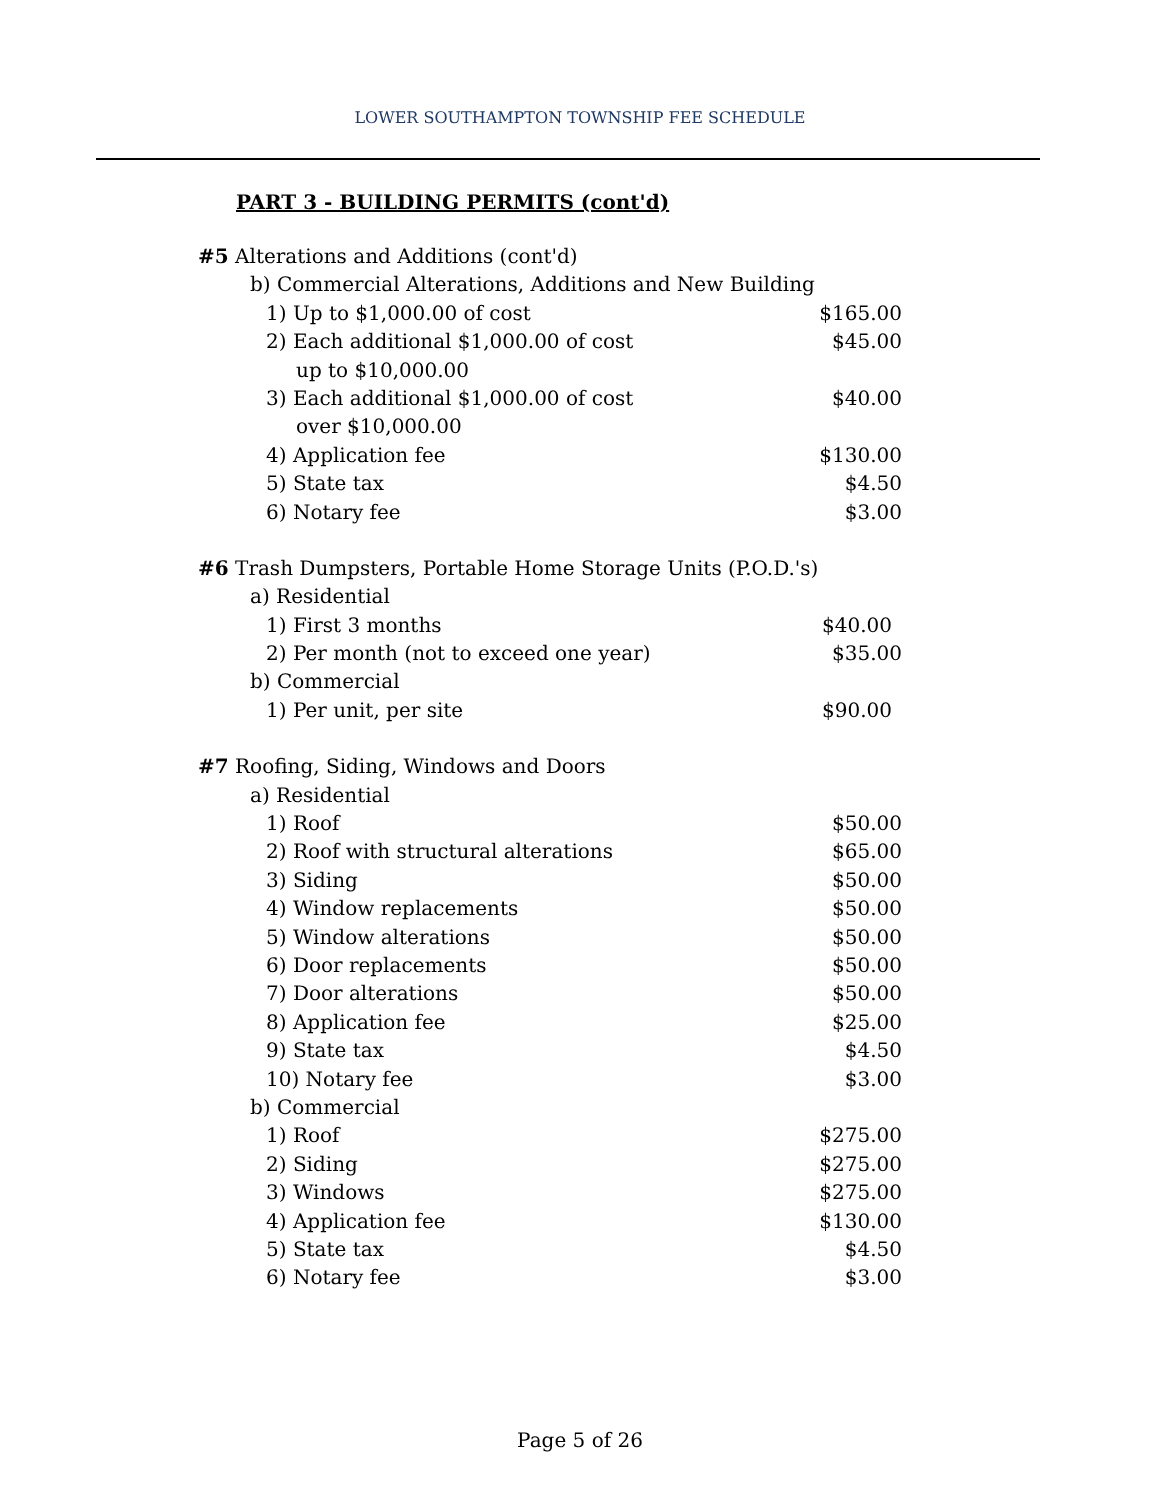LOWER SOUTHAMPTON TOWNSHIP FEE SCHEDULE
PART 3 - BUILDING PERMITS (cont'd)
| #5 Alterations and Additions (cont'd) | |
| b) Commercial Alterations, Additions and New Building | |
| 1) Up to $1,000.00 of cost | $165.00 |
| 2) Each additional $1,000.00 of cost | $45.00 |
| up to $10,000.00 | |
| 3) Each additional $1,000.00 of cost | $40.00 |
| over $10,000.00 | |
| 4) Application fee | $130.00 |
| 5) State tax | $4.50 |
| 6) Notary fee | $3.00 |
| #6 Trash Dumpsters, Portable Home Storage Units (P.O.D.'s) | |
| a) Residential | |
| 1) First 3 months | $40.00 |
| 2) Per month (not to exceed one year) | $35.00 |
| b) Commercial | |
| 1) Per unit, per site | $90.00 |
| #7 Roofing, Siding, Windows and Doors | |
| a) Residential | |
| 1) Roof | $50.00 |
| 2) Roof with structural alterations | $65.00 |
| 3) Siding | $50.00 |
| 4) Window replacements | $50.00 |
| 5) Window alterations | $50.00 |
| 6) Door replacements | $50.00 |
| 7) Door alterations | $50.00 |
| 8) Application fee | $25.00 |
| 9) State tax | $4.50 |
| 10) Notary fee | $3.00 |
| b) Commercial | |
| 1) Roof | $275.00 |
| 2) Siding | $275.00 |
| 3) Windows | $275.00 |
| 4) Application fee | $130.00 |
| 5) State tax | $4.50 |
| 6) Notary fee | $3.00 |
Page 5 of 26